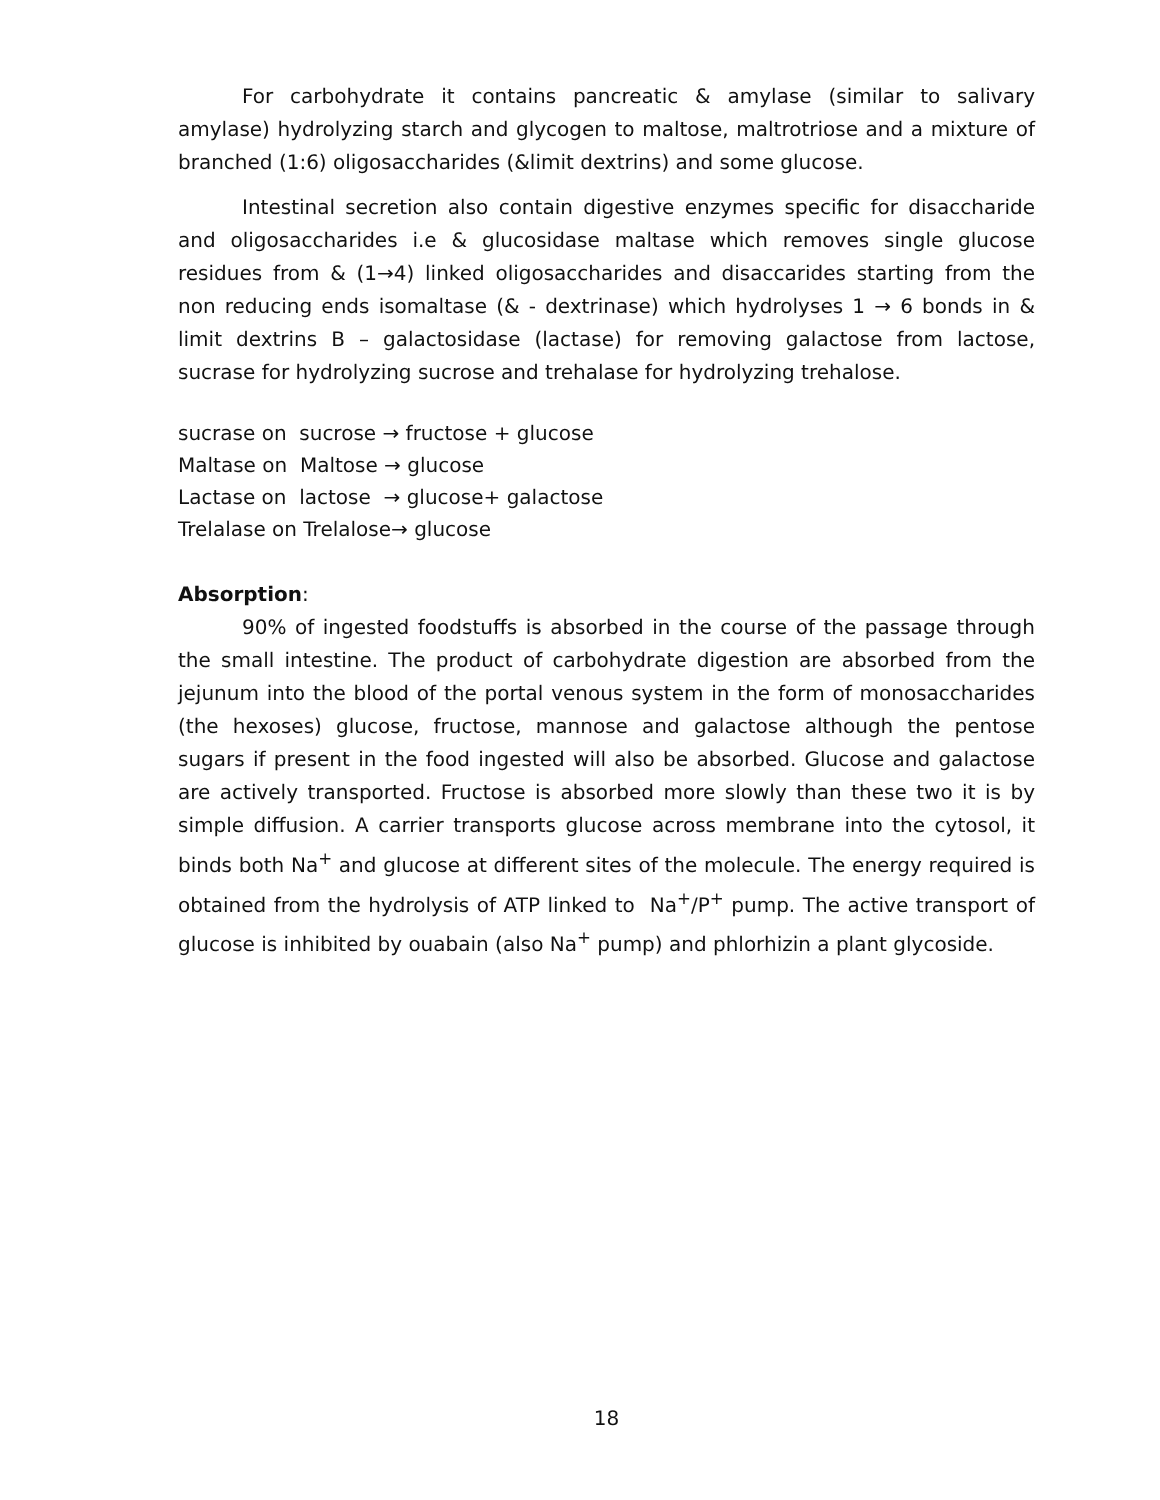For carbohydrate it contains pancreatic & amylase (similar to salivary amylase) hydrolyzing starch and glycogen to maltose, maltrotriose and a mixture of branched (1:6) oligosaccharides (&limit dextrins) and some glucose.
Intestinal secretion also contain digestive enzymes specific for disaccharide and oligosaccharides i.e & glucosidase maltase which removes single glucose residues from & (1→4) linked oligosaccharides and disaccarides starting from the non reducing ends isomaltase (& - dextrinase) which hydrolyses 1 → 6 bonds in & limit dextrins B – galactosidase (lactase) for removing galactose from lactose, sucrase for hydrolyzing sucrose and trehalase for hydrolyzing trehalose.
sucrase on sucrose → fructose + glucose
Maltase on Maltose → glucose
Lactase on lactose → glucose+ galactose
Trelalase on Trelalose→ glucose
Absorption:
90% of ingested foodstuffs is absorbed in the course of the passage through the small intestine. The product of carbohydrate digestion are absorbed from the jejunum into the blood of the portal venous system in the form of monosaccharides (the hexoses) glucose, fructose, mannose and galactose although the pentose sugars if present in the food ingested will also be absorbed. Glucose and galactose are actively transported. Fructose is absorbed more slowly than these two it is by simple diffusion. A carrier transports glucose across membrane into the cytosol, it binds both Na<sup>+</sup> and glucose at different sites of the molecule. The energy required is obtained from the hydrolysis of ATP linked to Na<sup>+</sup>/P<sup>+</sup> pump. The active transport of glucose is inhibited by ouabain (also Na<sup>+</sup> pump) and phlorhizin a plant glycoside.
18